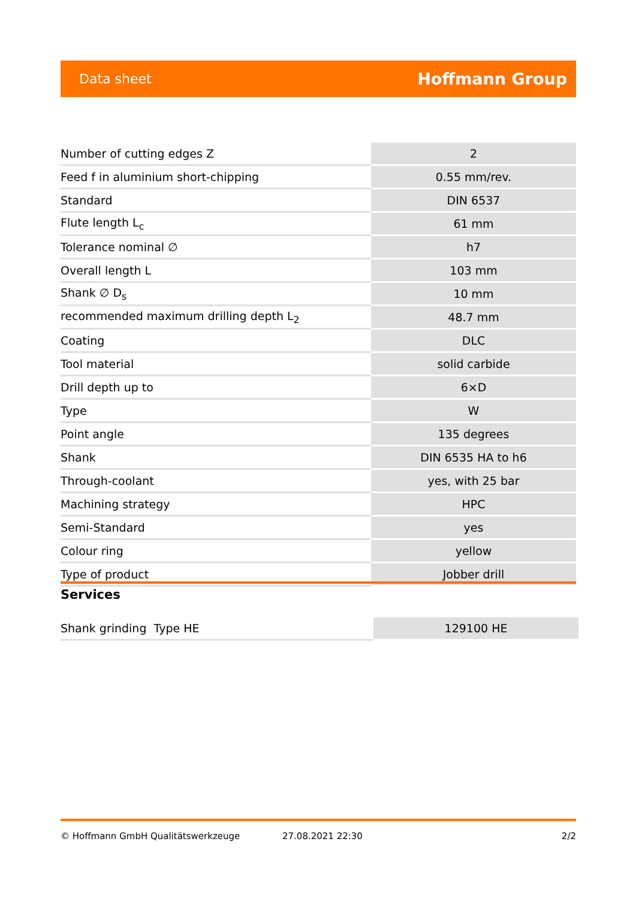Data sheet Hoffmann Group
| Number of cutting edges Z | 2 |
| Feed f in aluminium short-chipping | 0.55 mm/rev. |
| Standard | DIN 6537 |
| Flute length L<sub>c</sub> | 61 mm |
| Tolerance nominal ∅ | h7 |
| Overall length L | 103 mm |
| Shank ∅ D<sub>s</sub> | 10 mm |
| recommended maximum drilling depth L<sub>2</sub> | 48.7 mm |
| Coating | DLC |
| Tool material | solid carbide |
| Drill depth up to | 6×D |
| Type | W |
| Point angle | 135 degrees |
| Shank | DIN 6535 HA to h6 |
| Through-coolant | yes, with 25 bar |
| Machining strategy | HPC |
| Semi-Standard | yes |
| Colour ring | yellow |
| Type of product | Jobber drill |
Services
| Shank grinding Type HE | 129100 HE |
© Hoffmann GmbH Qualitätswerkzeuge 27.08.2021 22:30 2/2